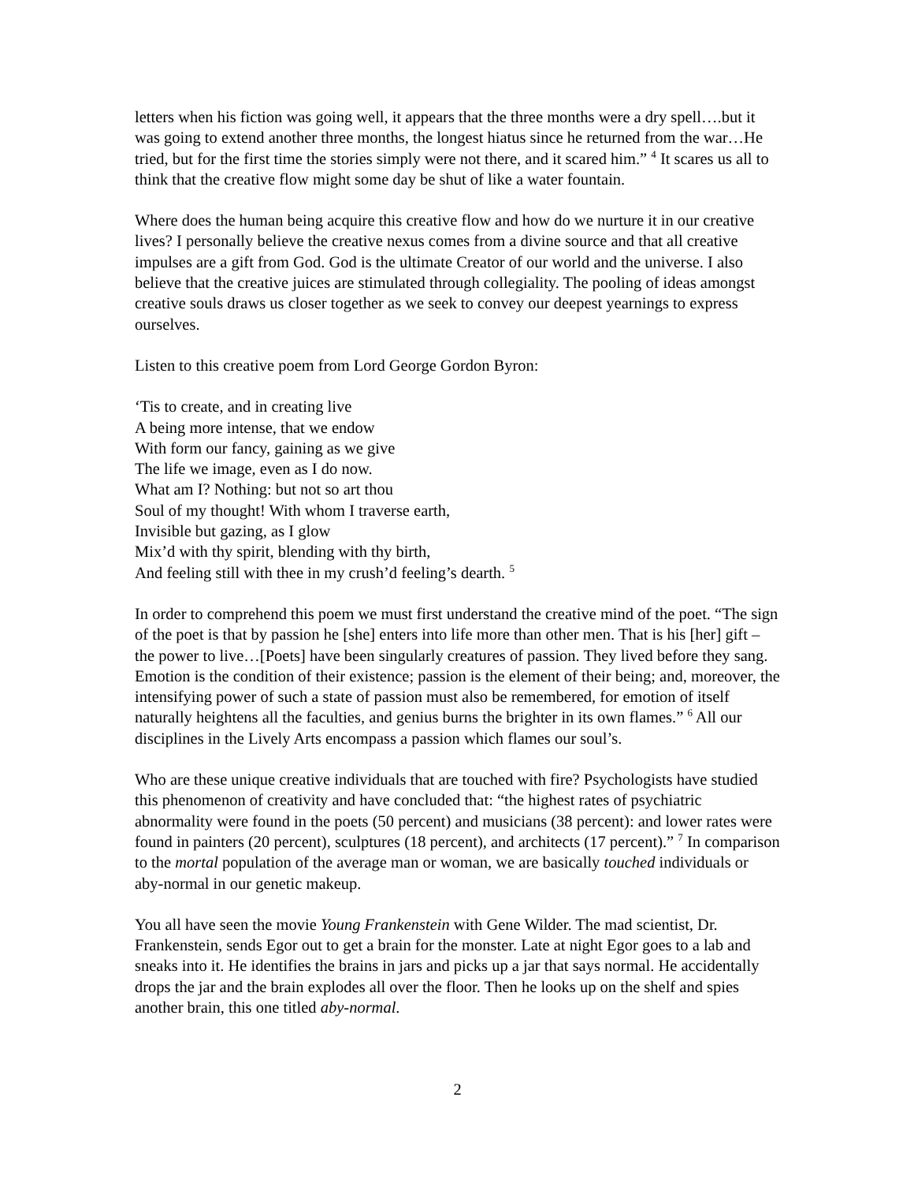letters when his fiction was going well, it appears that the three months were a dry spell….but it was going to extend another three months, the longest hiatus since he returned from the war…He tried, but for the first time the stories simply were not there, and it scared him.” <sup>4</sup> It scares us all to think that the creative flow might some day be shut of like a water fountain.
Where does the human being acquire this creative flow and how do we nurture it in our creative lives? I personally believe the creative nexus comes from a divine source and that all creative impulses are a gift from God. God is the ultimate Creator of our world and the universe. I also believe that the creative juices are stimulated through collegiality. The pooling of ideas amongst creative souls draws us closer together as we seek to convey our deepest yearnings to express ourselves.
Listen to this creative poem from Lord George Gordon Byron:
‘Tis to create, and in creating live
A being more intense, that we endow
With form our fancy, gaining as we give
The life we image, even as I do now.
What am I? Nothing: but not so art thou
Soul of my thought! With whom I traverse earth,
Invisible but gazing, as I glow
Mix’d with thy spirit, blending with thy birth,
And feeling still with thee in my crush’d feeling’s dearth. <sup>5</sup>
In order to comprehend this poem we must first understand the creative mind of the poet. “The sign of the poet is that by passion he [she] enters into life more than other men. That is his [her] gift – the power to live…[Poets] have been singularly creatures of passion. They lived before they sang. Emotion is the condition of their existence; passion is the element of their being; and, moreover, the intensifying power of such a state of passion must also be remembered, for emotion of itself naturally heightens all the faculties, and genius burns the brighter in its own flames.” <sup>6</sup> All our disciplines in the Lively Arts encompass a passion which flames our soul’s.
Who are these unique creative individuals that are touched with fire? Psychologists have studied this phenomenon of creativity and have concluded that: “the highest rates of psychiatric abnormality were found in the poets (50 percent) and musicians (38 percent): and lower rates were found in painters (20 percent), sculptures (18 percent), and architects (17 percent).” <sup>7</sup> In comparison to the mortal population of the average man or woman, we are basically touched individuals or aby-normal in our genetic makeup.
You all have seen the movie Young Frankenstein with Gene Wilder. The mad scientist, Dr. Frankenstein, sends Egor out to get a brain for the monster. Late at night Egor goes to a lab and sneaks into it. He identifies the brains in jars and picks up a jar that says normal. He accidentally drops the jar and the brain explodes all over the floor. Then he looks up on the shelf and spies another brain, this one titled aby-normal.
2